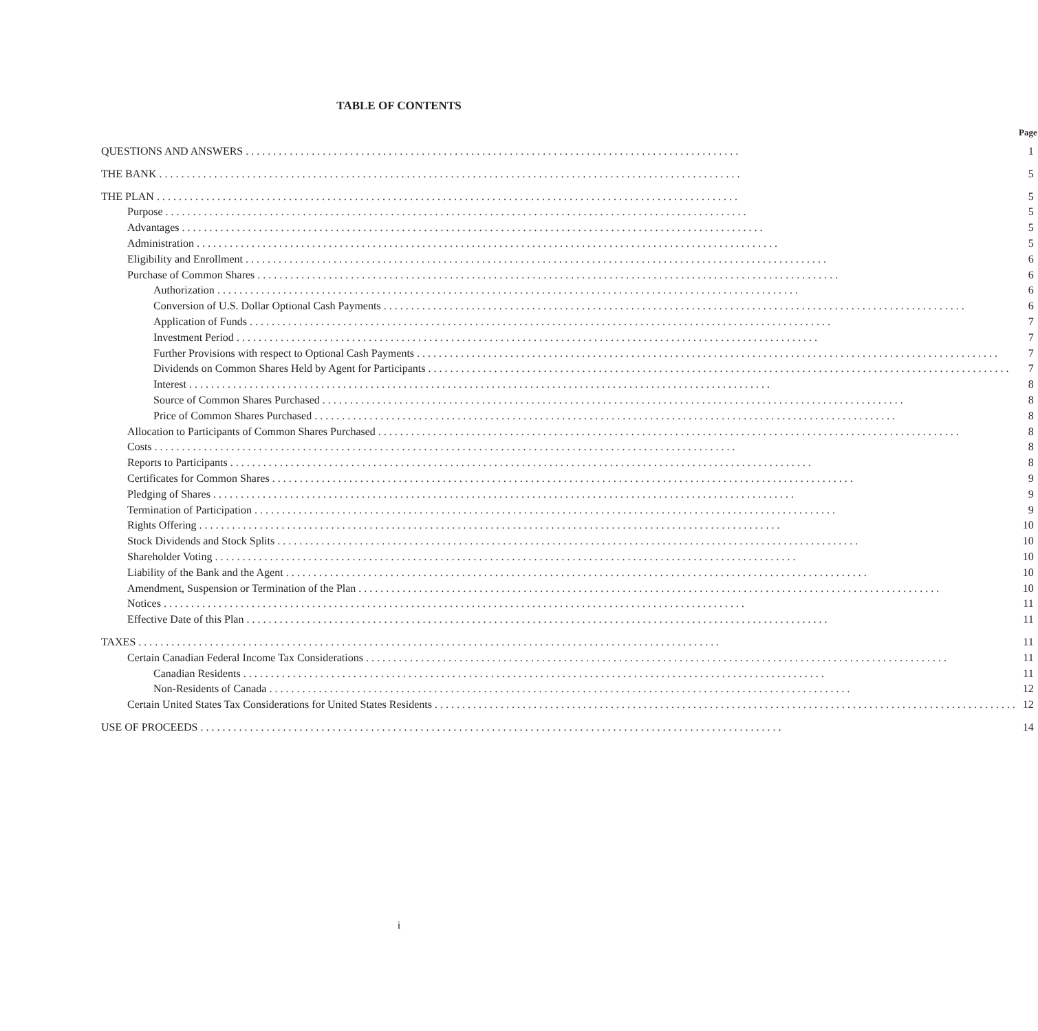TABLE OF CONTENTS
| | Page |
| --- | --- |
| QUESTIONS AND ANSWERS .......................................................................................... | 1 |
| THE BANK .......................................................................................................... | 5 |
| THE PLAN .......................................................................................................... | 5 |
| Purpose .......................................................................................................... | 5 |
| Advantages .......................................................................................................... | 5 |
| Administration .......................................................................................................... | 5 |
| Eligibility and Enrollment .......................................................................................................... | 6 |
| Purchase of Common Shares .......................................................................................................... | 6 |
| Authorization .......................................................................................................... | 6 |
| Conversion of U.S. Dollar Optional Cash Payments .......................................................................................................... | 6 |
| Application of Funds .......................................................................................................... | 7 |
| Investment Period .......................................................................................................... | 7 |
| Further Provisions with respect to Optional Cash Payments .......................................................................................................... | 7 |
| Dividends on Common Shares Held by Agent for Participants .......................................................................................................... | 7 |
| Interest .......................................................................................................... | 8 |
| Source of Common Shares Purchased .......................................................................................................... | 8 |
| Price of Common Shares Purchased .......................................................................................................... | 8 |
| Allocation to Participants of Common Shares Purchased .......................................................................................................... | 8 |
| Costs .......................................................................................................... | 8 |
| Reports to Participants .......................................................................................................... | 8 |
| Certificates for Common Shares .......................................................................................................... | 9 |
| Pledging of Shares .......................................................................................................... | 9 |
| Termination of Participation .......................................................................................................... | 9 |
| Rights Offering .......................................................................................................... | 10 |
| Stock Dividends and Stock Splits .......................................................................................................... | 10 |
| Shareholder Voting .......................................................................................................... | 10 |
| Liability of the Bank and the Agent .......................................................................................................... | 10 |
| Amendment, Suspension or Termination of the Plan .......................................................................................................... | 10 |
| Notices .......................................................................................................... | 11 |
| Effective Date of this Plan .......................................................................................................... | 11 |
| TAXES .......................................................................................................... | 11 |
| Certain Canadian Federal Income Tax Considerations .......................................................................................................... | 11 |
| Canadian Residents .......................................................................................................... | 11 |
| Non-Residents of Canada .......................................................................................................... | 12 |
| Certain United States Tax Considerations for United States Residents .......................................................................................................... | 12 |
| USE OF PROCEEDS .......................................................................................................... | 14 |
i